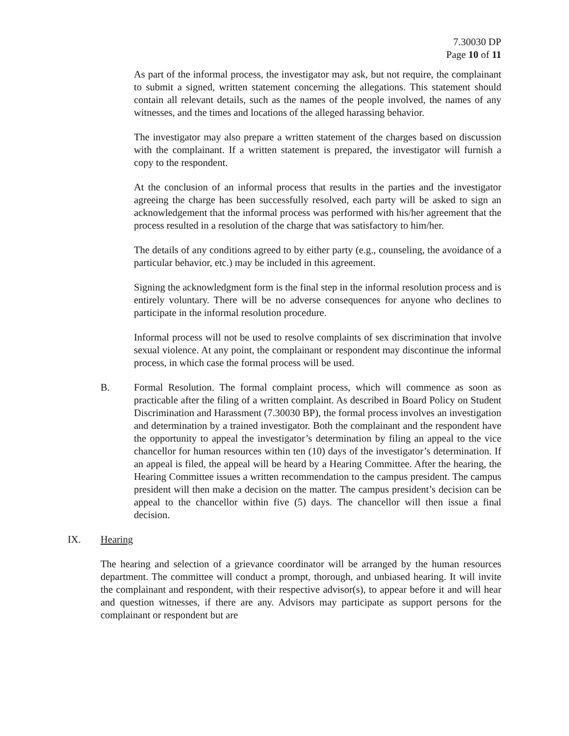7.30030 DP
Page 10 of 11
As part of the informal process, the investigator may ask, but not require, the complainant to submit a signed, written statement concerning the allegations. This statement should contain all relevant details, such as the names of the people involved, the names of any witnesses, and the times and locations of the alleged harassing behavior.
The investigator may also prepare a written statement of the charges based on discussion with the complainant. If a written statement is prepared, the investigator will furnish a copy to the respondent.
At the conclusion of an informal process that results in the parties and the investigator agreeing the charge has been successfully resolved, each party will be asked to sign an acknowledgement that the informal process was performed with his/her agreement that the process resulted in a resolution of the charge that was satisfactory to him/her.
The details of any conditions agreed to by either party (e.g., counseling, the avoidance of a particular behavior, etc.) may be included in this agreement.
Signing the acknowledgment form is the final step in the informal resolution process and is entirely voluntary. There will be no adverse consequences for anyone who declines to participate in the informal resolution procedure.
Informal process will not be used to resolve complaints of sex discrimination that involve sexual violence. At any point, the complainant or respondent may discontinue the informal process, in which case the formal process will be used.
B. Formal Resolution. The formal complaint process, which will commence as soon as practicable after the filing of a written complaint. As described in Board Policy on Student Discrimination and Harassment (7.30030 BP), the formal process involves an investigation and determination by a trained investigator. Both the complainant and the respondent have the opportunity to appeal the investigator’s determination by filing an appeal to the vice chancellor for human resources within ten (10) days of the investigator’s determination. If an appeal is filed, the appeal will be heard by a Hearing Committee. After the hearing, the Hearing Committee issues a written recommendation to the campus president. The campus president will then make a decision on the matter. The campus president’s decision can be appeal to the chancellor within five (5) days. The chancellor will then issue a final decision.
IX. Hearing
The hearing and selection of a grievance coordinator will be arranged by the human resources department. The committee will conduct a prompt, thorough, and unbiased hearing. It will invite the complainant and respondent, with their respective advisor(s), to appear before it and will hear and question witnesses, if there are any. Advisors may participate as support persons for the complainant or respondent but are